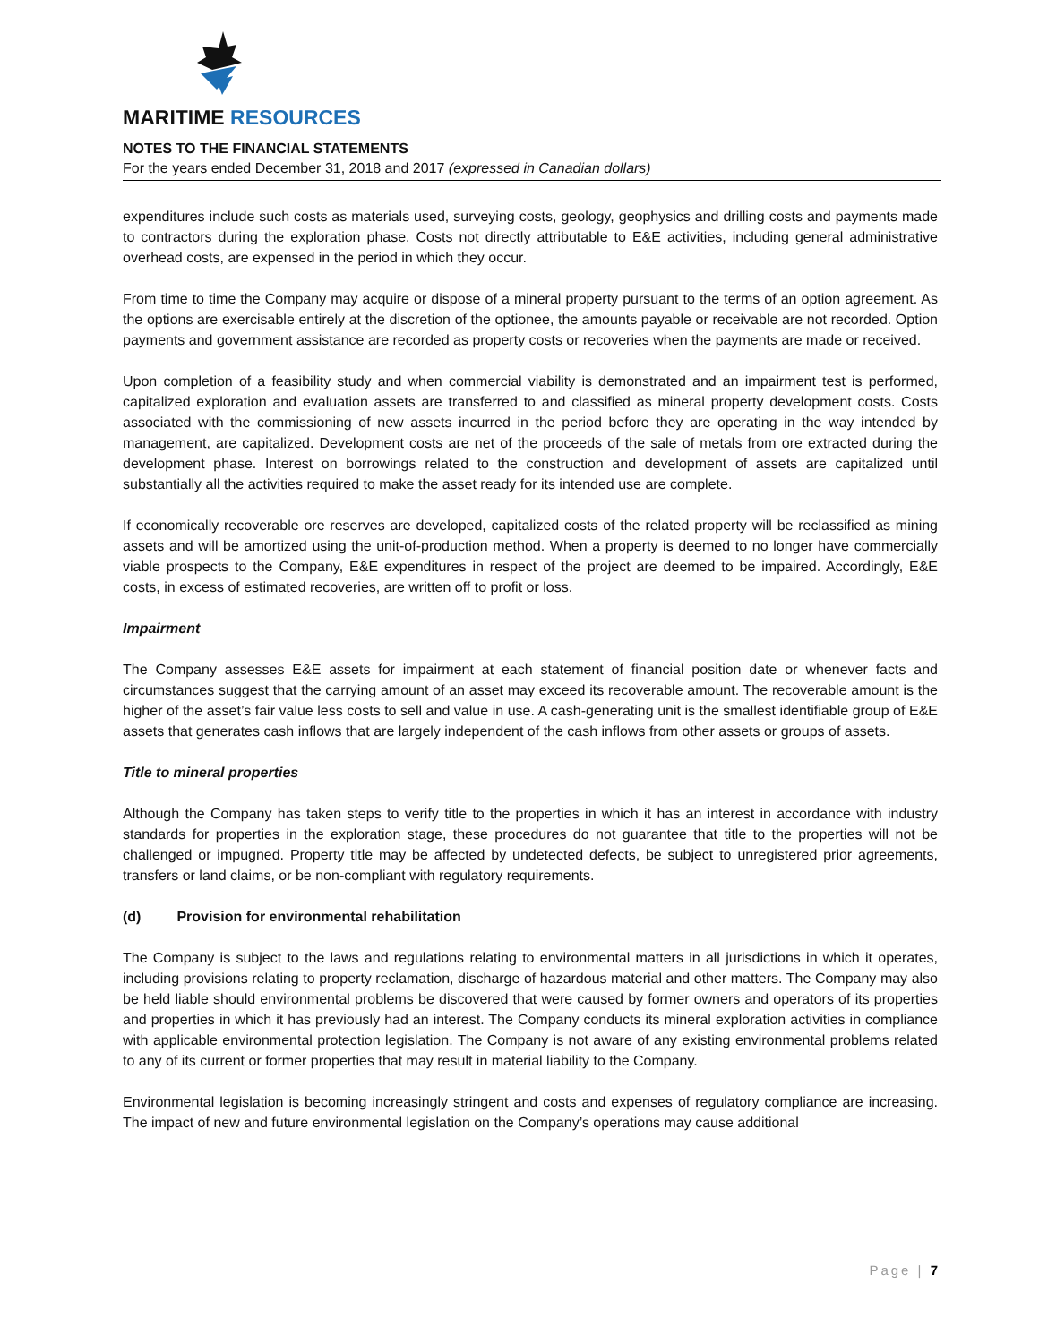MARITIME RESOURCES
NOTES TO THE FINANCIAL STATEMENTS
For the years ended December 31, 2018 and 2017 (expressed in Canadian dollars)
expenditures include such costs as materials used, surveying costs, geology, geophysics and drilling costs and payments made to contractors during the exploration phase. Costs not directly attributable to E&E activities, including general administrative overhead costs, are expensed in the period in which they occur.
From time to time the Company may acquire or dispose of a mineral property pursuant to the terms of an option agreement. As the options are exercisable entirely at the discretion of the optionee, the amounts payable or receivable are not recorded. Option payments and government assistance are recorded as property costs or recoveries when the payments are made or received.
Upon completion of a feasibility study and when commercial viability is demonstrated and an impairment test is performed, capitalized exploration and evaluation assets are transferred to and classified as mineral property development costs. Costs associated with the commissioning of new assets incurred in the period before they are operating in the way intended by management, are capitalized. Development costs are net of the proceeds of the sale of metals from ore extracted during the development phase. Interest on borrowings related to the construction and development of assets are capitalized until substantially all the activities required to make the asset ready for its intended use are complete.
If economically recoverable ore reserves are developed, capitalized costs of the related property will be reclassified as mining assets and will be amortized using the unit-of-production method. When a property is deemed to no longer have commercially viable prospects to the Company, E&E expenditures in respect of the project are deemed to be impaired. Accordingly, E&E costs, in excess of estimated recoveries, are written off to profit or loss.
Impairment
The Company assesses E&E assets for impairment at each statement of financial position date or whenever facts and circumstances suggest that the carrying amount of an asset may exceed its recoverable amount. The recoverable amount is the higher of the asset’s fair value less costs to sell and value in use. A cash-generating unit is the smallest identifiable group of E&E assets that generates cash inflows that are largely independent of the cash inflows from other assets or groups of assets.
Title to mineral properties
Although the Company has taken steps to verify title to the properties in which it has an interest in accordance with industry standards for properties in the exploration stage, these procedures do not guarantee that title to the properties will not be challenged or impugned. Property title may be affected by undetected defects, be subject to unregistered prior agreements, transfers or land claims, or be non-compliant with regulatory requirements.
(d) Provision for environmental rehabilitation
The Company is subject to the laws and regulations relating to environmental matters in all jurisdictions in which it operates, including provisions relating to property reclamation, discharge of hazardous material and other matters. The Company may also be held liable should environmental problems be discovered that were caused by former owners and operators of its properties and properties in which it has previously had an interest. The Company conducts its mineral exploration activities in compliance with applicable environmental protection legislation. The Company is not aware of any existing environmental problems related to any of its current or former properties that may result in material liability to the Company.
Environmental legislation is becoming increasingly stringent and costs and expenses of regulatory compliance are increasing. The impact of new and future environmental legislation on the Company’s operations may cause additional
Page | 7